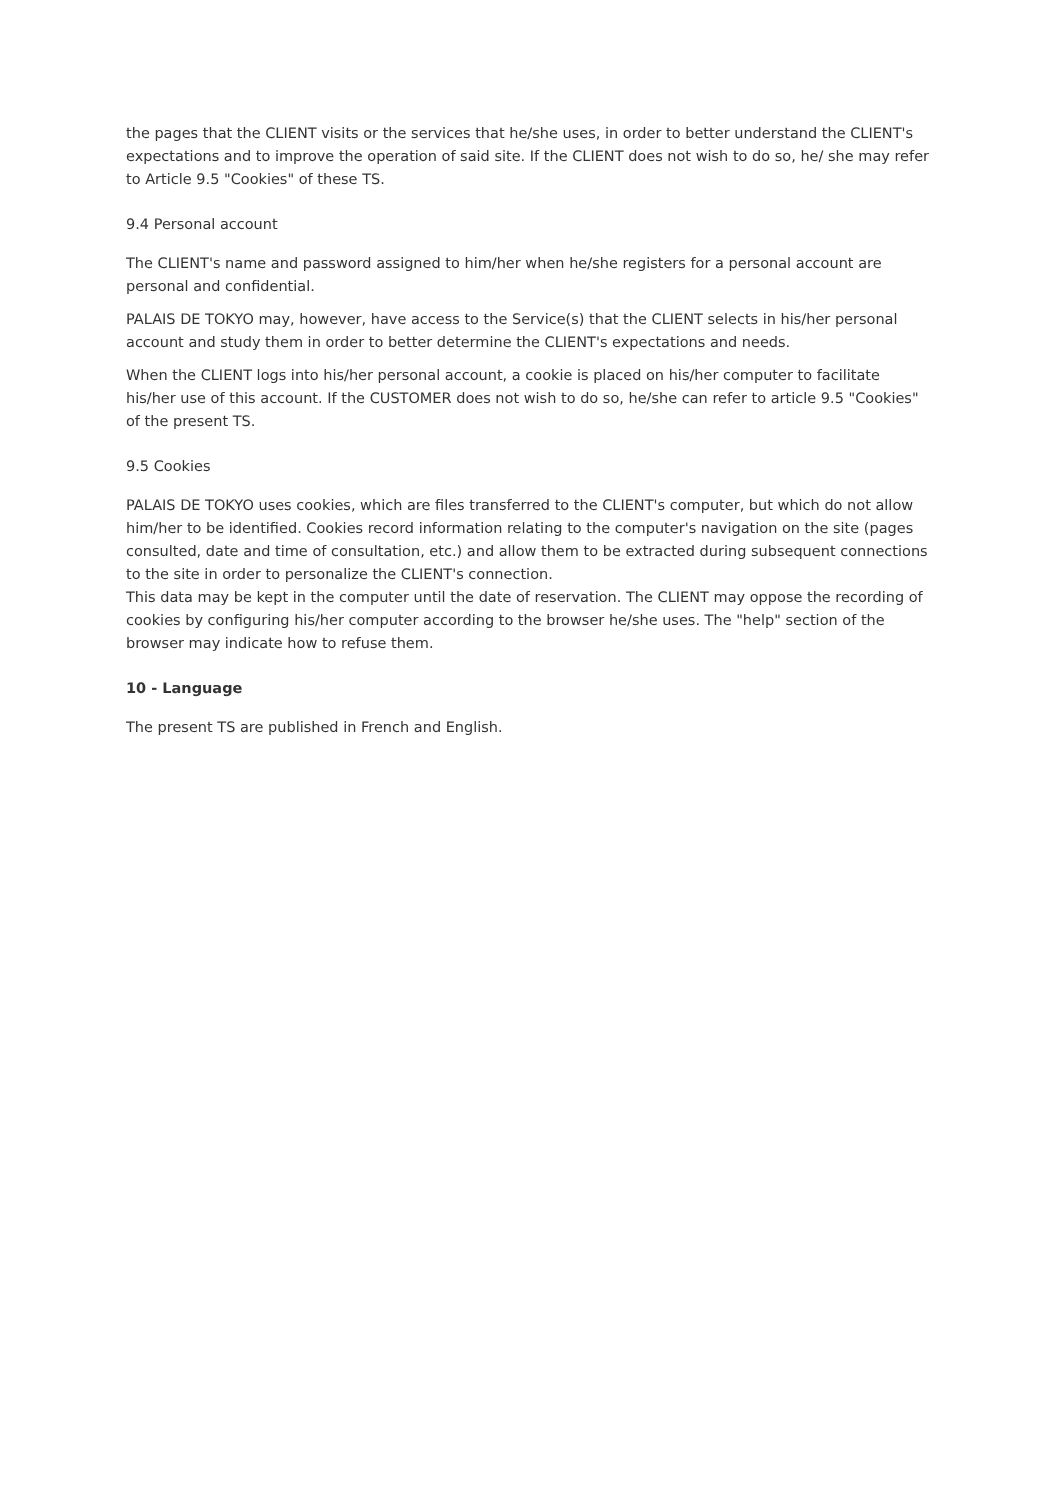the pages that the CLIENT visits or the services that he/she uses, in order to better understand the CLIENT's expectations and to improve the operation of said site. If the CLIENT does not wish to do so, he/ she may refer to Article 9.5 "Cookies" of these TS.
9.4 Personal account
The CLIENT's name and password assigned to him/her when he/she registers for a personal account are personal and confidential.
PALAIS DE TOKYO may, however, have access to the Service(s) that the CLIENT selects in his/her personal account and study them in order to better determine the CLIENT's expectations and needs.
When the CLIENT logs into his/her personal account, a cookie is placed on his/her computer to facilitate his/her use of this account. If the CUSTOMER does not wish to do so, he/she can refer to article 9.5 "Cookies" of the present TS.
9.5 Cookies
PALAIS DE TOKYO uses cookies, which are files transferred to the CLIENT's computer, but which do not allow him/her to be identified. Cookies record information relating to the computer's navigation on the site (pages consulted, date and time of consultation, etc.) and allow them to be extracted during subsequent connections to the site in order to personalize the CLIENT's connection.
This data may be kept in the computer until the date of reservation. The CLIENT may oppose the recording of cookies by configuring his/her computer according to the browser he/she uses. The "help" section of the browser may indicate how to refuse them.
10 - Language
The present TS are published in French and English.